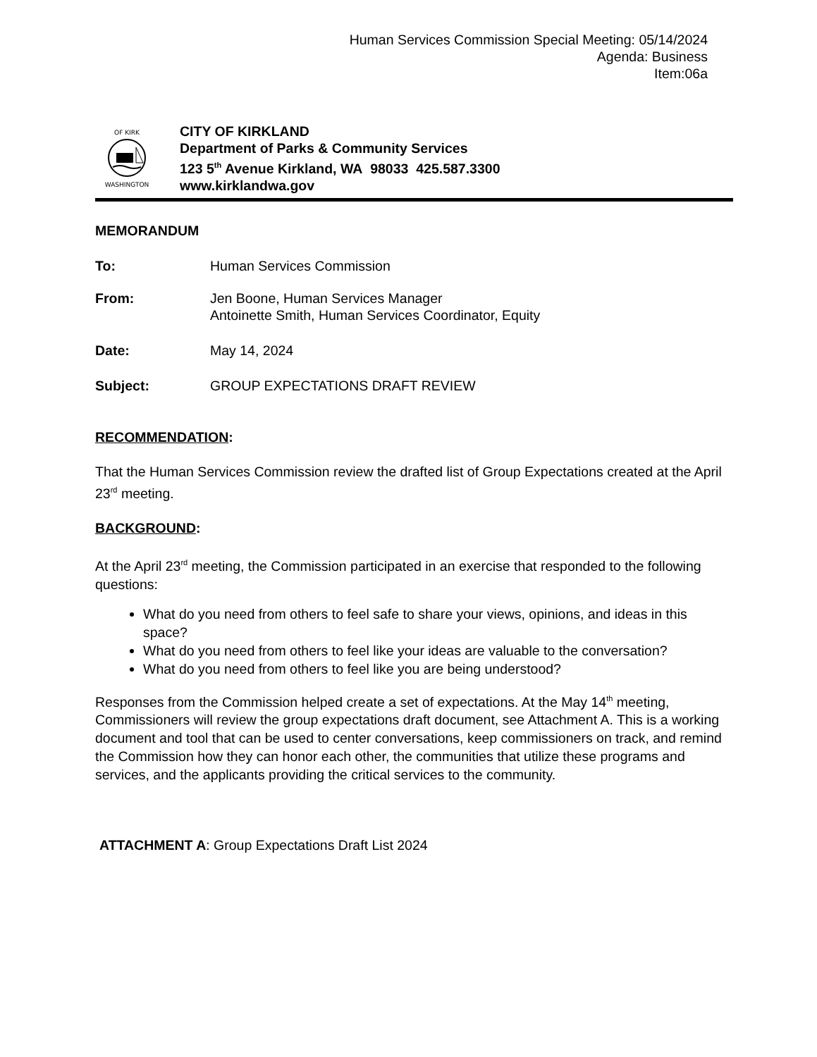Human Services Commission Special Meeting: 05/14/2024
Agenda: Business
Item:06a
OF KIRK
WASHINGTON
CITY OF KIRKLAND
Department of Parks & Community Services
123 5<sup>th</sup> Avenue Kirkland, WA 98033 425.587.3300
www.kirklandwa.gov
MEMORANDUM
To: Human Services Commission
From: Jen Boone, Human Services Manager
Antoinette Smith, Human Services Coordinator, Equity
Date: May 14, 2024
Subject: GROUP EXPECTATIONS DRAFT REVIEW
RECOMMENDATION:
That the Human Services Commission review the drafted list of Group Expectations created at the April 23<sup>rd</sup> meeting.
BACKGROUND:
At the April 23<sup>rd</sup> meeting, the Commission participated in an exercise that responded to the following questions:
What do you need from others to feel safe to share your views, opinions, and ideas in this space?
What do you need from others to feel like your ideas are valuable to the conversation?
What do you need from others to feel like you are being understood?
Responses from the Commission helped create a set of expectations. At the May 14<sup>th</sup> meeting, Commissioners will review the group expectations draft document, see Attachment A. This is a working document and tool that can be used to center conversations, keep commissioners on track, and remind the Commission how they can honor each other, the communities that utilize these programs and services, and the applicants providing the critical services to the community.
ATTACHMENT A: Group Expectations Draft List 2024